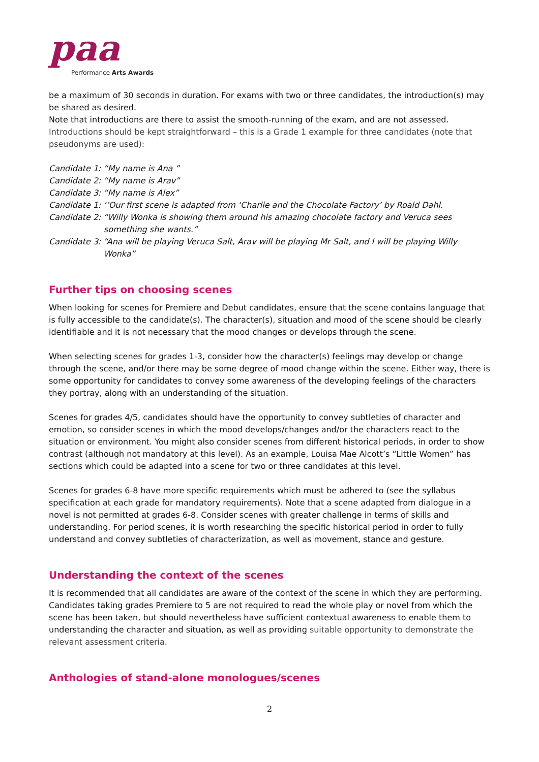paa
Performance Arts Awards
be a maximum of 30 seconds in duration. For exams with two or three candidates, the introduction(s) may be shared as desired.
Note that introductions are there to assist the smooth-running of the exam, and are not assessed.
Introductions should be kept straightforward – this is a Grade 1 example for three candidates (note that pseudonyms are used):
Candidate 1: “My name is Ana ”
Candidate 2: “My name is Arav”
Candidate 3: “My name is Alex”
Candidate 1: ‘’Our first scene is adapted from ‘Charlie and the Chocolate Factory’ by Roald Dahl.
Candidate 2: “Willy Wonka is showing them around his amazing chocolate factory and Veruca sees something she wants.”
Candidate 3: “Ana will be playing Veruca Salt, Arav will be playing Mr Salt, and I will be playing Willy Wonka”
Further tips on choosing scenes
When looking for scenes for Premiere and Debut candidates, ensure that the scene contains language that is fully accessible to the candidate(s). The character(s), situation and mood of the scene should be clearly identifiable and it is not necessary that the mood changes or develops through the scene.
When selecting scenes for grades 1-3, consider how the character(s) feelings may develop or change through the scene, and/or there may be some degree of mood change within the scene. Either way, there is some opportunity for candidates to convey some awareness of the developing feelings of the characters they portray, along with an understanding of the situation.
Scenes for grades 4/5, candidates should have the opportunity to convey subtleties of character and emotion, so consider scenes in which the mood develops/changes and/or the characters react to the situation or environment. You might also consider scenes from different historical periods, in order to show contrast (although not mandatory at this level). As an example, Louisa Mae Alcott’s “Little Women” has sections which could be adapted into a scene for two or three candidates at this level.
Scenes for grades 6-8 have more specific requirements which must be adhered to (see the syllabus specification at each grade for mandatory requirements). Note that a scene adapted from dialogue in a novel is not permitted at grades 6-8. Consider scenes with greater challenge in terms of skills and understanding. For period scenes, it is worth researching the specific historical period in order to fully understand and convey subtleties of characterization, as well as movement, stance and gesture.
Understanding the context of the scenes
It is recommended that all candidates are aware of the context of the scene in which they are performing. Candidates taking grades Premiere to 5 are not required to read the whole play or novel from which the scene has been taken, but should nevertheless have sufficient contextual awareness to enable them to understanding the character and situation, as well as providing suitable opportunity to demonstrate the relevant assessment criteria.
Anthologies of stand-alone monologues/scenes
2